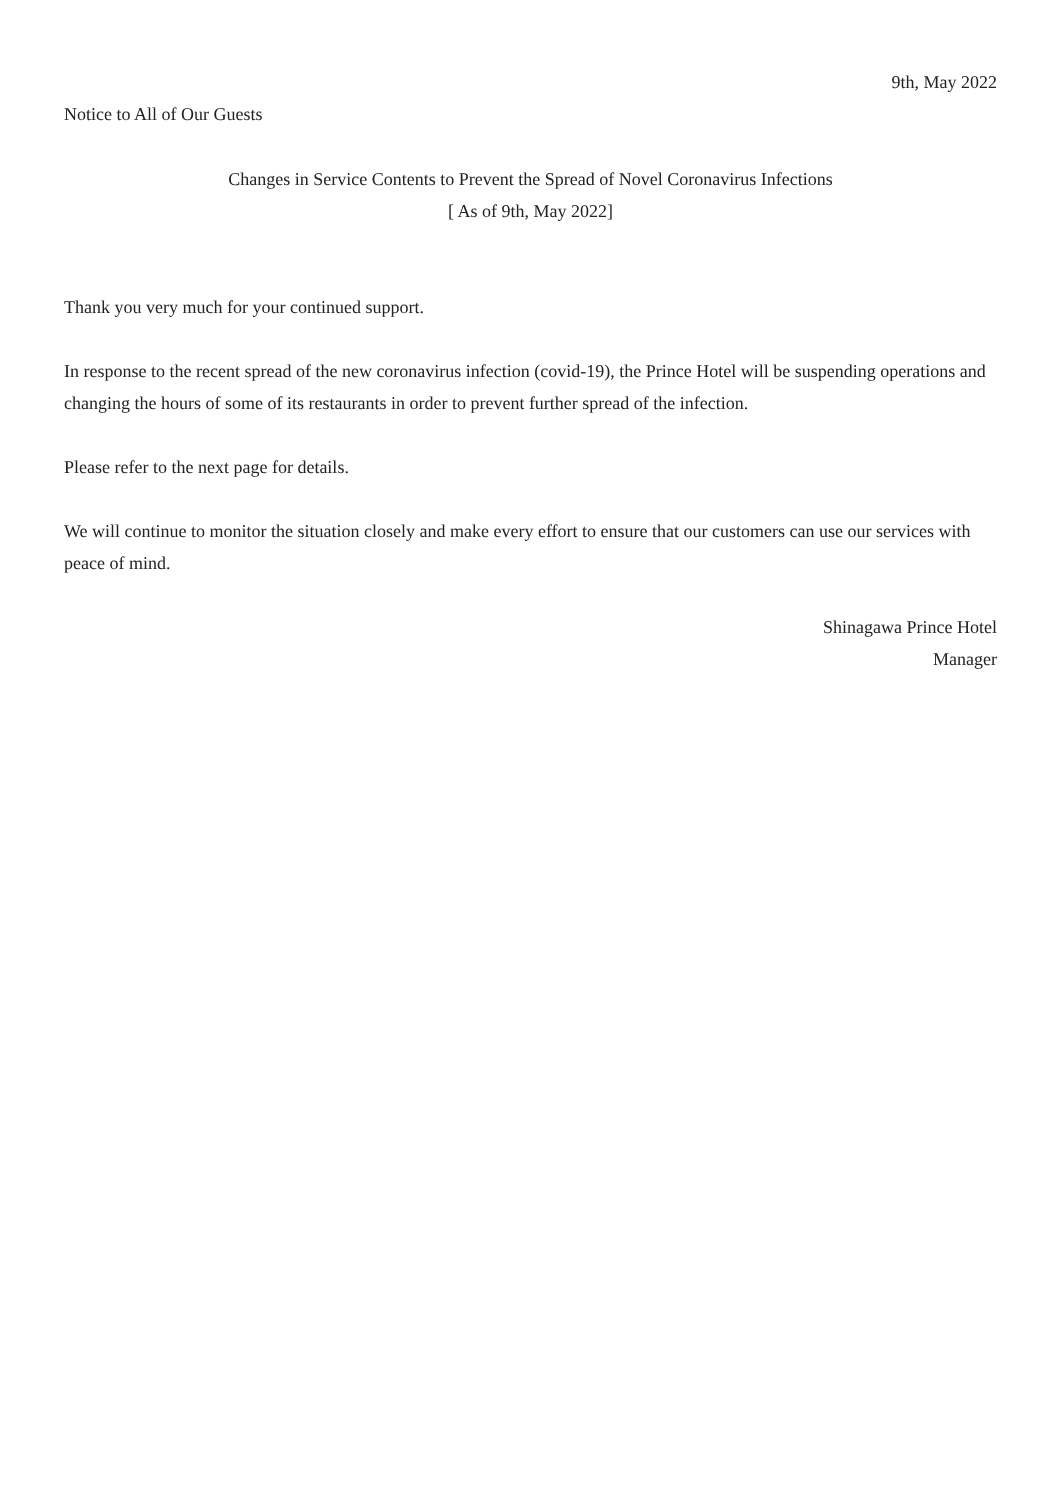9th, May 2022
Notice to All of Our Guests
Changes in Service Contents to Prevent the Spread of Novel Coronavirus Infections
[ As of 9th, May 2022]
Thank you very much for your continued support.
In response to the recent spread of the new coronavirus infection (covid-19), the Prince Hotel will be suspending operations and changing the hours of some of its restaurants in order to prevent further spread of the infection.
Please refer to the next page for details.
We will continue to monitor the situation closely and make every effort to ensure that our customers can use our services with peace of mind.
Shinagawa Prince Hotel
Manager